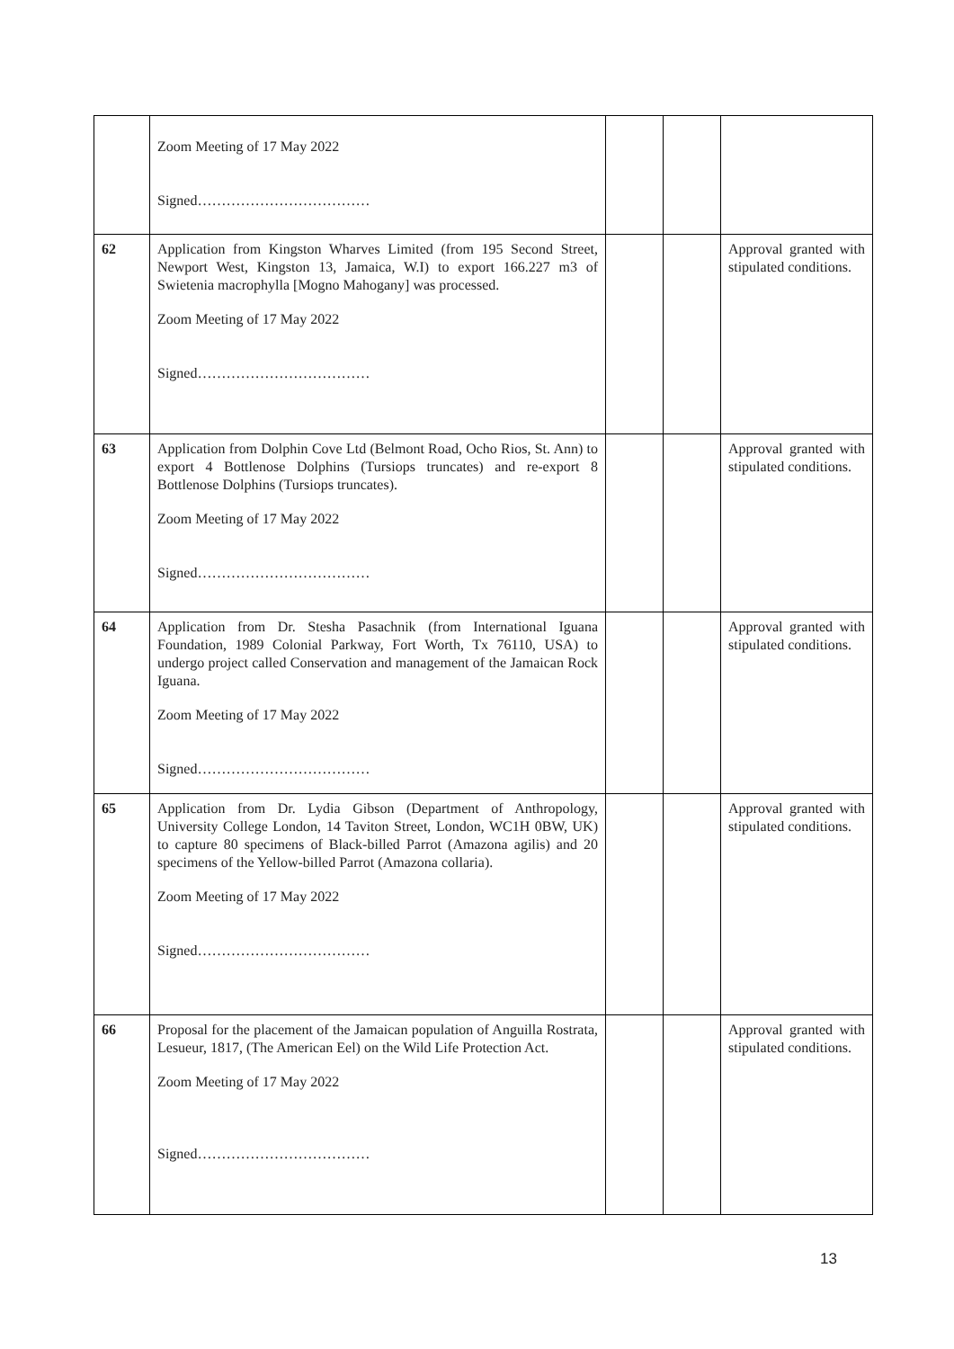| | Zoom Meeting of 17 May 2022 Signed……………………………… | | | |
| 62 | Application from Kingston Wharves Limited (from 195 Second Street, Newport West, Kingston 13, Jamaica, W.I) to export 166.227 m3 of Swietenia macrophylla [Mogno Mahogany] was processed. Zoom Meeting of 17 May 2022 Signed……………………………… | | | Approval granted with stipulated conditions. |
| 63 | Application from Dolphin Cove Ltd (Belmont Road, Ocho Rios, St. Ann) to export 4 Bottlenose Dolphins (Tursiops truncates) and re-export 8 Bottlenose Dolphins (Tursiops truncates). Zoom Meeting of 17 May 2022 Signed……………………………… | | | Approval granted with stipulated conditions. |
| 64 | Application from Dr. Stesha Pasachnik (from International Iguana Foundation, 1989 Colonial Parkway, Fort Worth, Tx 76110, USA) to undergo project called Conservation and management of the Jamaican Rock Iguana. Zoom Meeting of 17 May 2022 Signed……………………………… | | | Approval granted with stipulated conditions. |
| 65 | Application from Dr. Lydia Gibson (Department of Anthropology, University College London, 14 Taviton Street, London, WC1H 0BW, UK) to capture 80 specimens of Black-billed Parrot (Amazona agilis) and 20 specimens of the Yellow-billed Parrot (Amazona collaria). Zoom Meeting of 17 May 2022 Signed……………………………… | | | Approval granted with stipulated conditions. |
| 66 | Proposal for the placement of the Jamaican population of Anguilla Rostrata, Lesueur, 1817, (The American Eel) on the Wild Life Protection Act. Zoom Meeting of 17 May 2022 Signed……………………………… | | | Approval granted with stipulated conditions. |
13